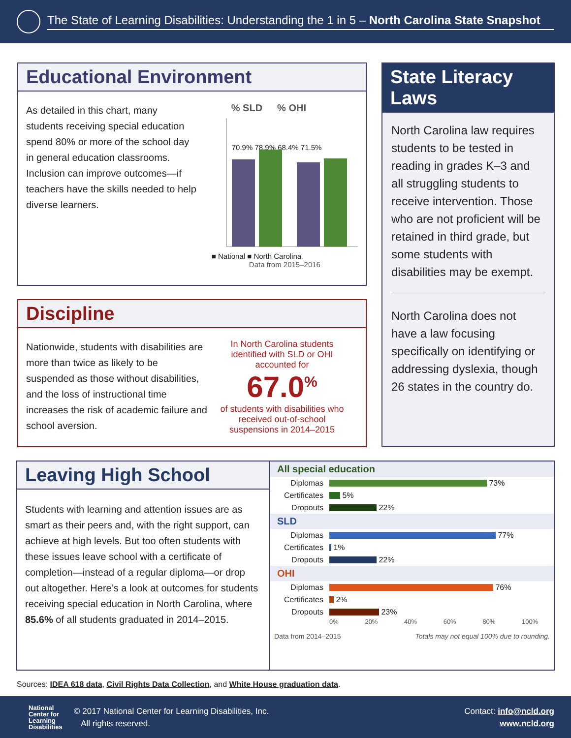The State of Learning Disabilities: Understanding the 1 in 5 – North Carolina State Snapshot
Educational Environment
As detailed in this chart, many students receiving special education spend 80% or more of the school day in general education classrooms. Inclusion can improve outcomes—if teachers have the skills needed to help diverse learners.
% SLD% OHI
70.9% 78.9% 68.4% 71.5%
■ National ■ North Carolina
Data from 2015–2016
Discipline
Nationwide, students with disabilities are more than twice as likely to be suspended as those without disabilities, and the loss of instructional time increases the risk of academic failure and school aversion.
In North Carolina students identified with SLD or OHI accounted for
67.0<sup>%</sup>
of students with disabilities who received out-of-school suspensions in 2014–2015
State Literacy Laws
North Carolina law requires students to be tested in reading in grades K–3 and all struggling students to receive intervention. Those who are not proficient will be retained in third grade, but some students with disabilities may be exempt.
North Carolina does not have a law focusing specifically on identifying or addressing dyslexia, though 26 states in the country do.
Leaving High School
Students with learning and attention issues are as smart as their peers and, with the right support, can achieve at high levels. But too often students with these issues leave school with a certificate of completion—instead of a regular diploma—or drop out altogether. Here’s a look at outcomes for students receiving special education in North Carolina, where 85.6% of all students graduated in 2014–2015.
All special education
Diplomas 73%
Certificates 5%
Dropouts 22%
SLD
Diplomas 77%
Certificates 1%
Dropouts 22%
OHI
Diplomas 76%
Certificates 2%
Dropouts 23%
0% 20% 40% 60% 80% 100%
Data from 2014–2015 Totals may not equal 100% due to rounding.
Sources: IDEA 618 data, Civil Rights Data Collection, and White House graduation data.
National Center for Learning Disabilities
© 2017 National Center for Learning Disabilities, Inc.
All rights reserved.
Contact: info@ncld.org
www.ncld.org